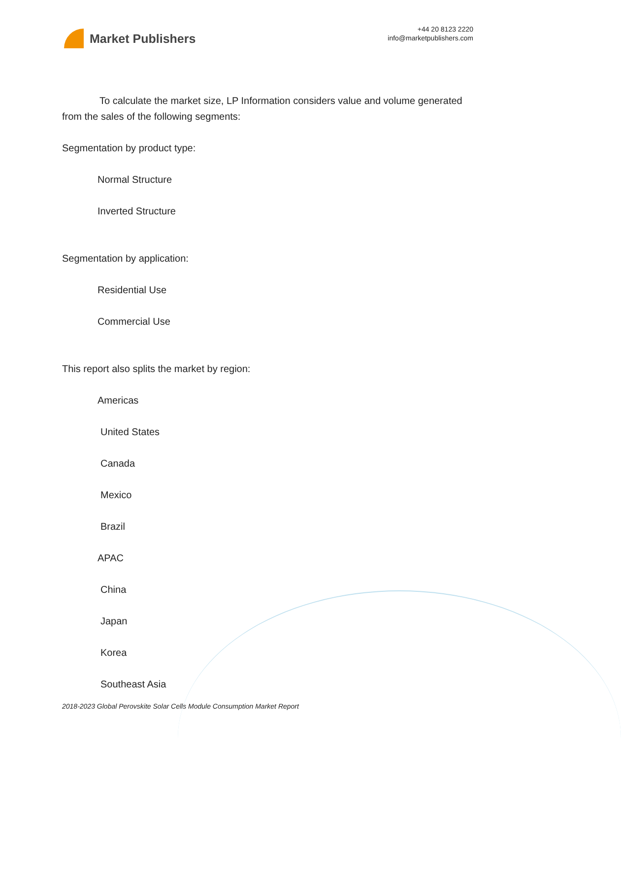Market Publishers
+44 20 8123 2220
info@marketpublishers.com
To calculate the market size, LP Information considers value and volume generated from the sales of the following segments:
Segmentation by product type:
Normal Structure
Inverted Structure
Segmentation by application:
Residential Use
Commercial Use
This report also splits the market by region:
Americas
United States
Canada
Mexico
Brazil
APAC
China
Japan
Korea
Southeast Asia
2018-2023 Global Perovskite Solar Cells Module Consumption Market Report